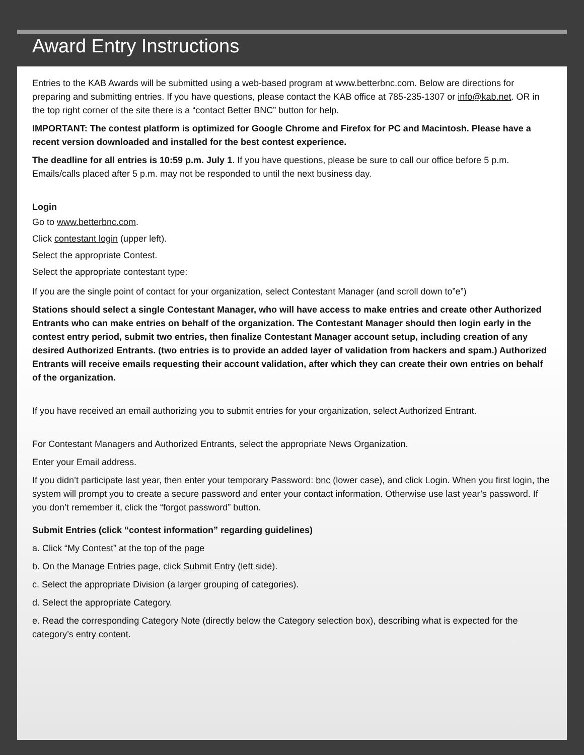Award Entry Instructions
Entries to the KAB Awards will be submitted using a web-based program at www.betterbnc.com. Below are directions for preparing and submitting entries. If you have questions, please contact the KAB office at 785-235-1307 or info@kab.net. OR in the top right corner of the site there is a “contact Better BNC” button for help.
IMPORTANT: The contest platform is optimized for Google Chrome and Firefox for PC and Macintosh. Please have a recent version downloaded and installed for the best contest experience.
The deadline for all entries is 10:59 p.m. July 1. If you have questions, please be sure to call our office before 5 p.m. Emails/calls placed after 5 p.m. may not be responded to until the next business day.
Login
Go to www.betterbnc.com.
Click contestant login (upper left).
Select the appropriate Contest.
Select the appropriate contestant type:
If you are the single point of contact for your organization, select Contestant Manager (and scroll down to”e”)
Stations should select a single Contestant Manager, who will have access to make entries and create other Authorized Entrants who can make entries on behalf of the organization. The Contestant Manager should then login early in the contest entry period, submit two entries, then finalize Contestant Manager account setup, including creation of any desired Authorized Entrants. (two entries is to provide an added layer of validation from hackers and spam.) Authorized Entrants will receive emails requesting their account validation, after which they can create their own entries on behalf of the organization.
If you have received an email authorizing you to submit entries for your organization, select Authorized Entrant.
For Contestant Managers and Authorized Entrants, select the appropriate News Organization.
Enter your Email address.
If you didn’t participate last year, then enter your temporary Password: bnc (lower case), and click Login. When you first login, the system will prompt you to create a secure password and enter your contact information. Otherwise use last year’s password. If you don’t remember it, click the “forgot password” button.
Submit Entries (click “contest information” regarding guidelines)
a. Click “My Contest” at the top of the page
b. On the Manage Entries page, click Submit Entry (left side).
c. Select the appropriate Division (a larger grouping of categories).
d. Select the appropriate Category.
e. Read the corresponding Category Note (directly below the Category selection box), describing what is expected for the category’s entry content.